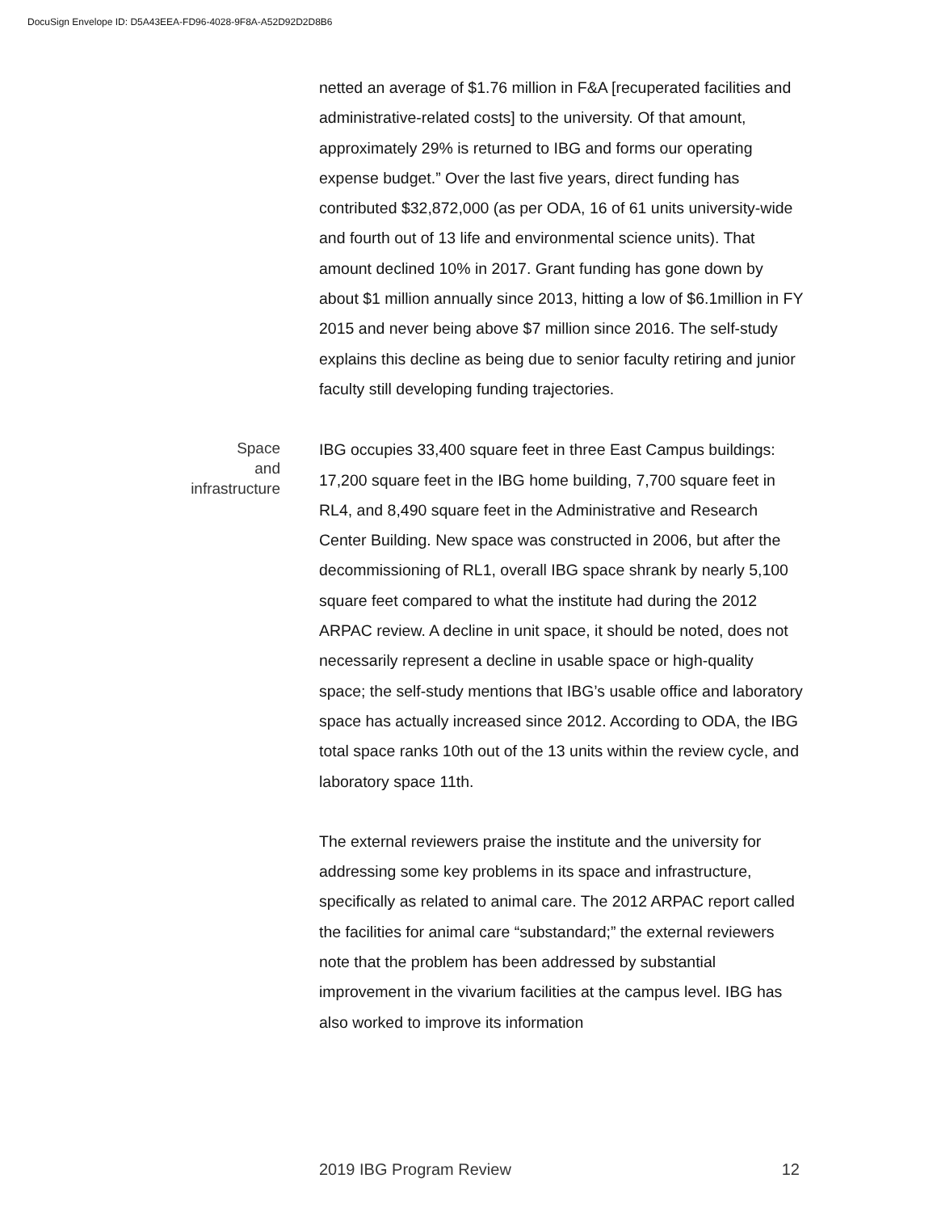DocuSign Envelope ID: D5A43EEA-FD96-4028-9F8A-A52D92D2D8B6
netted an average of $1.76 million in F&A [recuperated facilities and administrative-related costs] to the university. Of that amount, approximately 29% is returned to IBG and forms our operating expense budget.” Over the last five years, direct funding has contributed $32,872,000 (as per ODA, 16 of 61 units university-wide and fourth out of 13 life and environmental science units). That amount declined 10% in 2017. Grant funding has gone down by about $1 million annually since 2013, hitting a low of $6.1million in FY 2015 and never being above $7 million since 2016. The self-study explains this decline as being due to senior faculty retiring and junior faculty still developing funding trajectories.
Space
and
infrastructure
IBG occupies 33,400 square feet in three East Campus buildings: 17,200 square feet in the IBG home building, 7,700 square feet in RL4, and 8,490 square feet in the Administrative and Research Center Building. New space was constructed in 2006, but after the decommissioning of RL1, overall IBG space shrank by nearly 5,100 square feet compared to what the institute had during the 2012 ARPAC review. A decline in unit space, it should be noted, does not necessarily represent a decline in usable space or high-quality space; the self-study mentions that IBG’s usable office and laboratory space has actually increased since 2012. According to ODA, the IBG total space ranks 10th out of the 13 units within the review cycle, and laboratory space 11th.
The external reviewers praise the institute and the university for addressing some key problems in its space and infrastructure, specifically as related to animal care. The 2012 ARPAC report called the facilities for animal care “substandard;” the external reviewers note that the problem has been addressed by substantial improvement in the vivarium facilities at the campus level. IBG has also worked to improve its information
2019 IBG Program Review 12